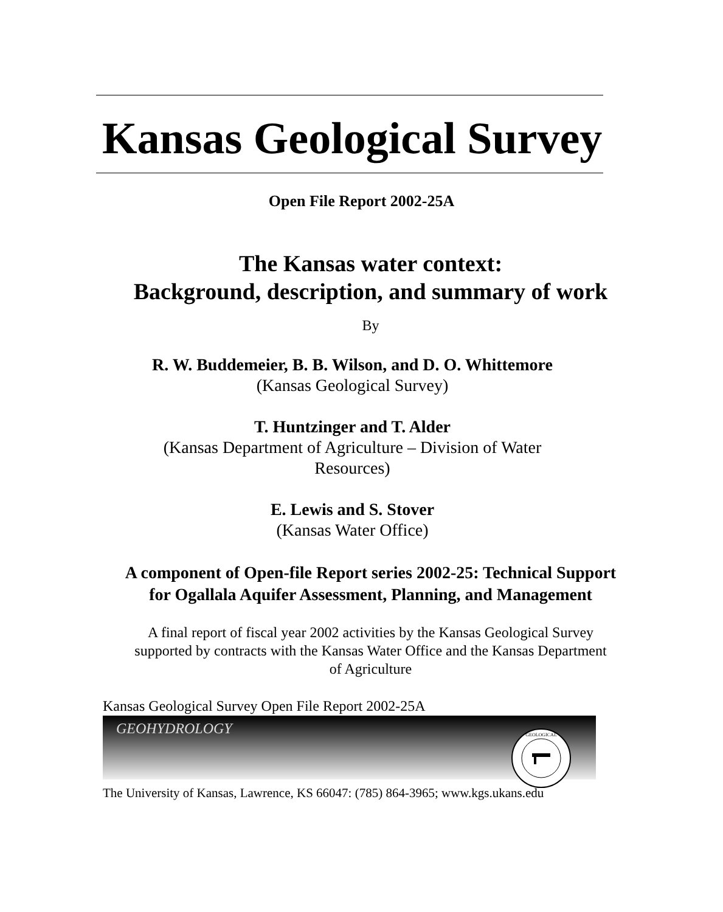Kansas Geological Survey
Open File Report 2002-25A
The Kansas water context:
Background, description, and summary of work
By
R. W. Buddemeier, B. B. Wilson, and D. O. Whittemore
(Kansas Geological Survey)
T. Huntzinger and T. Alder
(Kansas Department of Agriculture – Division of Water
Resources)
E. Lewis and S. Stover
(Kansas Water Office)
A component of Open-file Report series 2002-25: Technical Support
for Ogallala Aquifer Assessment, Planning, and Management
A final report of fiscal year 2002 activities by the Kansas Geological Survey
supported by contracts with the Kansas Water Office and the Kansas Department
of Agriculture
Kansas Geological Survey Open File Report 2002-25A
GEOHYDROLOGY
GEOLOGICAL
The University of Kansas, Lawrence, KS 66047: (785) 864-3965; www.kgs.ukans.edu